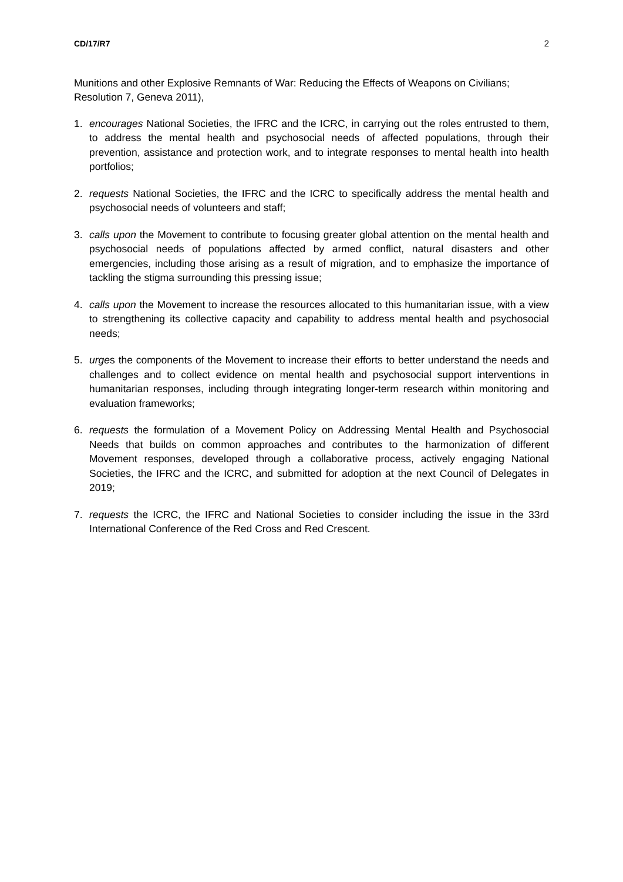CD/17/R7 2
Munitions and other Explosive Remnants of War: Reducing the Effects of Weapons on Civilians; Resolution 7, Geneva 2011),
1. encourages National Societies, the IFRC and the ICRC, in carrying out the roles entrusted to them, to address the mental health and psychosocial needs of affected populations, through their prevention, assistance and protection work, and to integrate responses to mental health into health portfolios;
2. requests National Societies, the IFRC and the ICRC to specifically address the mental health and psychosocial needs of volunteers and staff;
3. calls upon the Movement to contribute to focusing greater global attention on the mental health and psychosocial needs of populations affected by armed conflict, natural disasters and other emergencies, including those arising as a result of migration, and to emphasize the importance of tackling the stigma surrounding this pressing issue;
4. calls upon the Movement to increase the resources allocated to this humanitarian issue, with a view to strengthening its collective capacity and capability to address mental health and psychosocial needs;
5. urges the components of the Movement to increase their efforts to better understand the needs and challenges and to collect evidence on mental health and psychosocial support interventions in humanitarian responses, including through integrating longer-term research within monitoring and evaluation frameworks;
6. requests the formulation of a Movement Policy on Addressing Mental Health and Psychosocial Needs that builds on common approaches and contributes to the harmonization of different Movement responses, developed through a collaborative process, actively engaging National Societies, the IFRC and the ICRC, and submitted for adoption at the next Council of Delegates in 2019;
7. requests the ICRC, the IFRC and National Societies to consider including the issue in the 33rd International Conference of the Red Cross and Red Crescent.